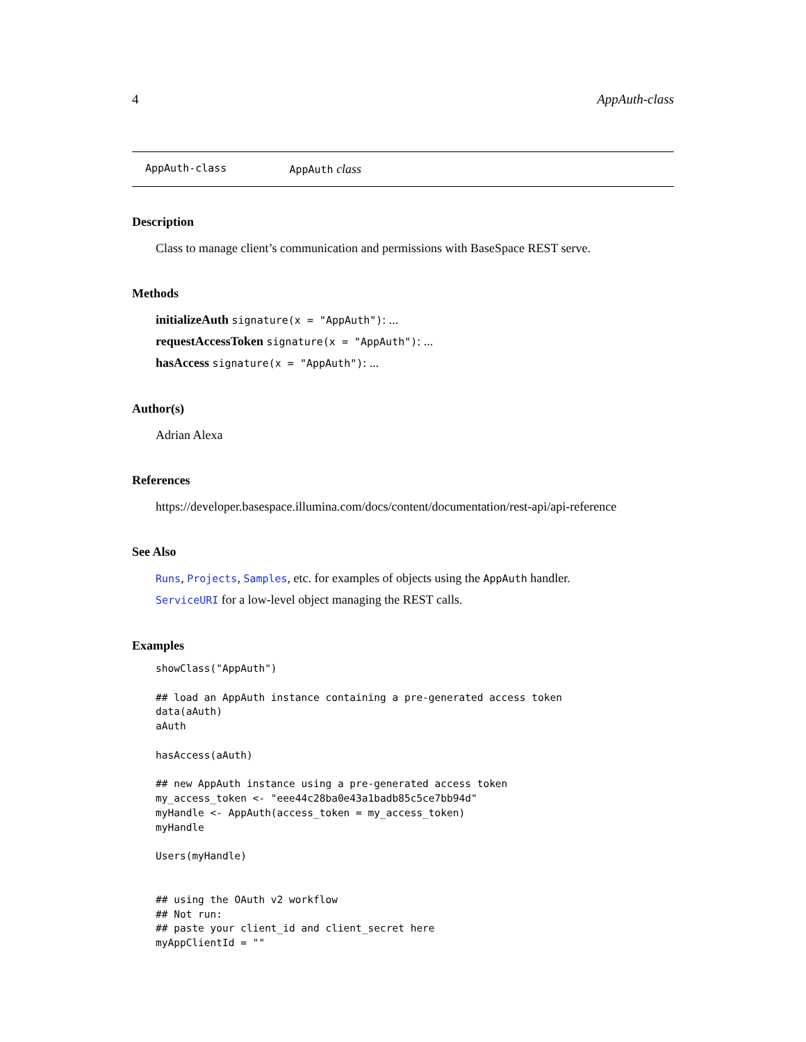4 AppAuth-class
AppAuth-class AppAuth class
Description
Class to manage client’s communication and permissions with BaseSpace REST serve.
Methods
initializeAuth signature(x = "AppAuth"): ...
requestAccessToken signature(x = "AppAuth"): ...
hasAccess signature(x = "AppAuth"): ...
Author(s)
Adrian Alexa
References
https://developer.basespace.illumina.com/docs/content/documentation/rest-api/api-reference
See Also
Runs, Projects, Samples, etc. for examples of objects using the AppAuth handler.
ServiceURI for a low-level object managing the REST calls.
Examples
showClass("AppAuth")

## load an AppAuth instance containing a pre-generated access token
data(aAuth)
aAuth

hasAccess(aAuth)

## new AppAuth instance using a pre-generated access token
my_access_token <- "eee44c28ba0e43a1badb85c5ce7bb94d"
myHandle <- AppAuth(access_token = my_access_token)
myHandle

Users(myHandle)


## using the OAuth v2 workflow
## Not run: 
## paste your client_id and client_secret here
myAppClientId = ""